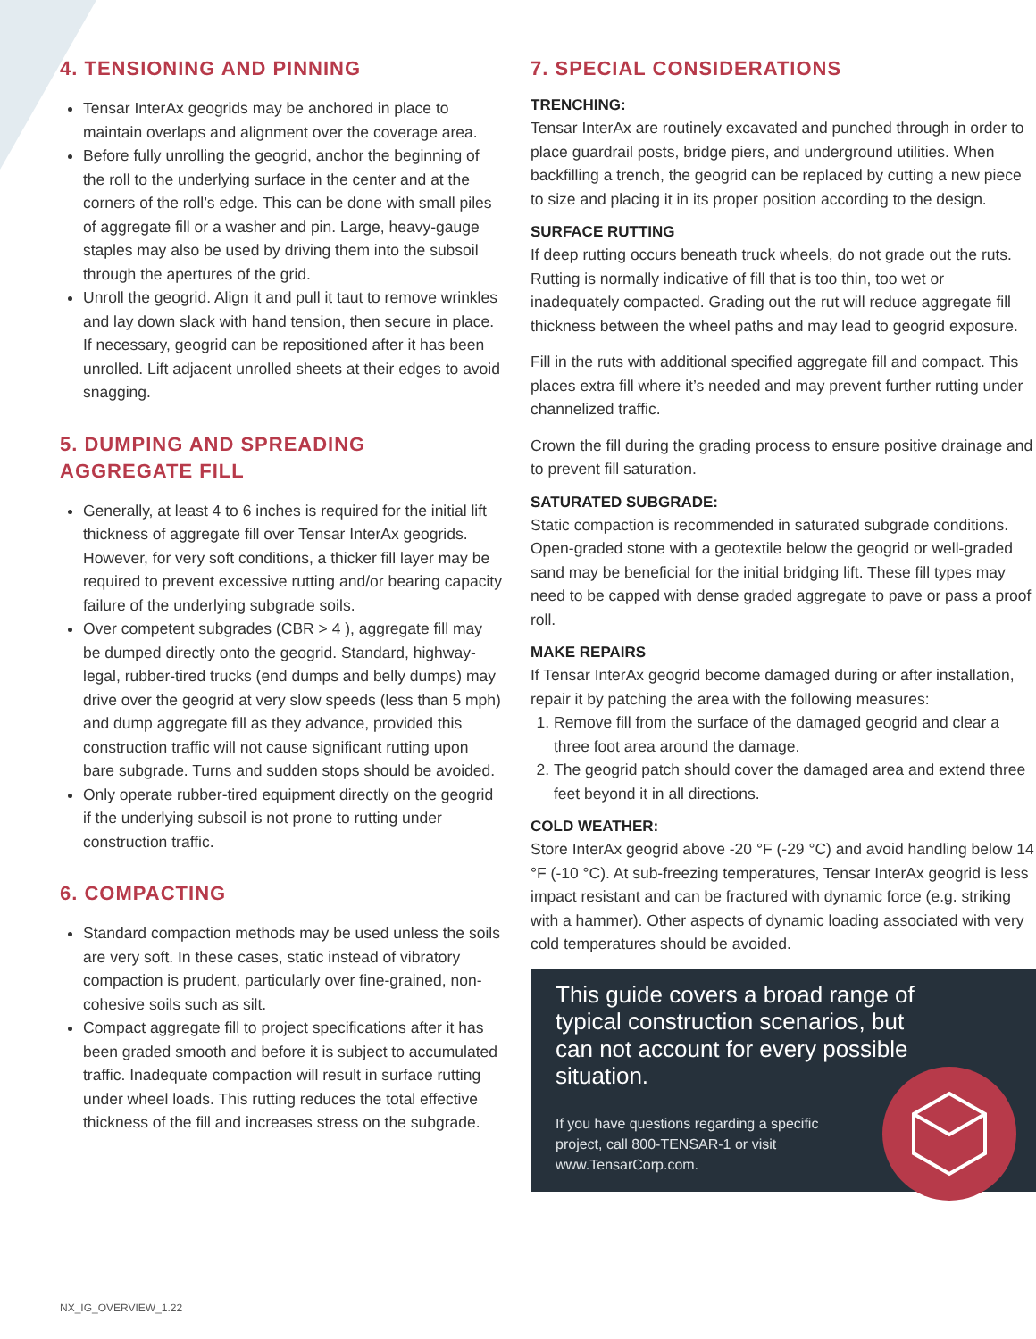4. TENSIONING AND PINNING
Tensar InterAx geogrids may be anchored in place to maintain overlaps and alignment over the coverage area.
Before fully unrolling the geogrid, anchor the beginning of the roll to the underlying surface in the center and at the corners of the roll’s edge. This can be done with small piles of aggregate fill or a washer and pin. Large, heavy-gauge staples may also be used by driving them into the subsoil through the apertures of the grid.
Unroll the geogrid. Align it and pull it taut to remove wrinkles and lay down slack with hand tension, then secure in place. If necessary, geogrid can be repositioned after it has been unrolled. Lift adjacent unrolled sheets at their edges to avoid snagging.
5. DUMPING AND SPREADING AGGREGATE FILL
Generally, at least 4 to 6 inches is required for the initial lift thickness of aggregate fill over Tensar InterAx geogrids. However, for very soft conditions, a thicker fill layer may be required to prevent excessive rutting and/or bearing capacity failure of the underlying subgrade soils.
Over competent subgrades (CBR > 4 ), aggregate fill may be dumped directly onto the geogrid. Standard, highway-legal, rubber-tired trucks (end dumps and belly dumps) may drive over the geogrid at very slow speeds (less than 5 mph) and dump aggregate fill as they advance, provided this construction traffic will not cause significant rutting upon bare subgrade. Turns and sudden stops should be avoided.
Only operate rubber-tired equipment directly on the geogrid if the underlying subsoil is not prone to rutting under construction traffic.
6. COMPACTING
Standard compaction methods may be used unless the soils are very soft. In these cases, static instead of vibratory compaction is prudent, particularly over fine-grained, non-cohesive soils such as silt.
Compact aggregate fill to project specifications after it has been graded smooth and before it is subject to accumulated traffic. Inadequate compaction will result in surface rutting under wheel loads. This rutting reduces the total effective thickness of the fill and increases stress on the subgrade.
7. SPECIAL CONSIDERATIONS
TRENCHING:
Tensar InterAx are routinely excavated and punched through in order to place guardrail posts, bridge piers, and underground utilities. When backfilling a trench, the geogrid can be replaced by cutting a new piece to size and placing it in its proper position according to the design.
SURFACE RUTTING
If deep rutting occurs beneath truck wheels, do not grade out the ruts. Rutting is normally indicative of fill that is too thin, too wet or inadequately compacted. Grading out the rut will reduce aggregate fill thickness between the wheel paths and may lead to geogrid exposure.
Fill in the ruts with additional specified aggregate fill and compact. This places extra fill where it’s needed and may prevent further rutting under channelized traffic.
Crown the fill during the grading process to ensure positive drainage and to prevent fill saturation.
SATURATED SUBGRADE:
Static compaction is recommended in saturated subgrade conditions. Open-graded stone with a geotextile below the geogrid or well-graded sand may be beneficial for the initial bridging lift. These fill types may need to be capped with dense graded aggregate to pave or pass a proof roll.
MAKE REPAIRS
If Tensar InterAx geogrid become damaged during or after installation, repair it by patching the area with the following measures:
1. Remove fill from the surface of the damaged geogrid and clear a three foot area around the damage.
2. The geogrid patch should cover the damaged area and extend three feet beyond it in all directions.
COLD WEATHER:
Store InterAx geogrid above -20 °F (-29 °C) and avoid handling below 14 °F (-10 °C). At sub-freezing temperatures, Tensar InterAx geogrid is less impact resistant and can be fractured with dynamic force (e.g. striking with a hammer). Other aspects of dynamic loading associated with very cold temperatures should be avoided.
This guide covers a broad range of typical construction scenarios, but can not account for every possible situation.
If you have questions regarding a specific project, call 800-TENSAR-1 or visit www.TensarCorp.com.
NX_IG_OVERVIEW_1.22